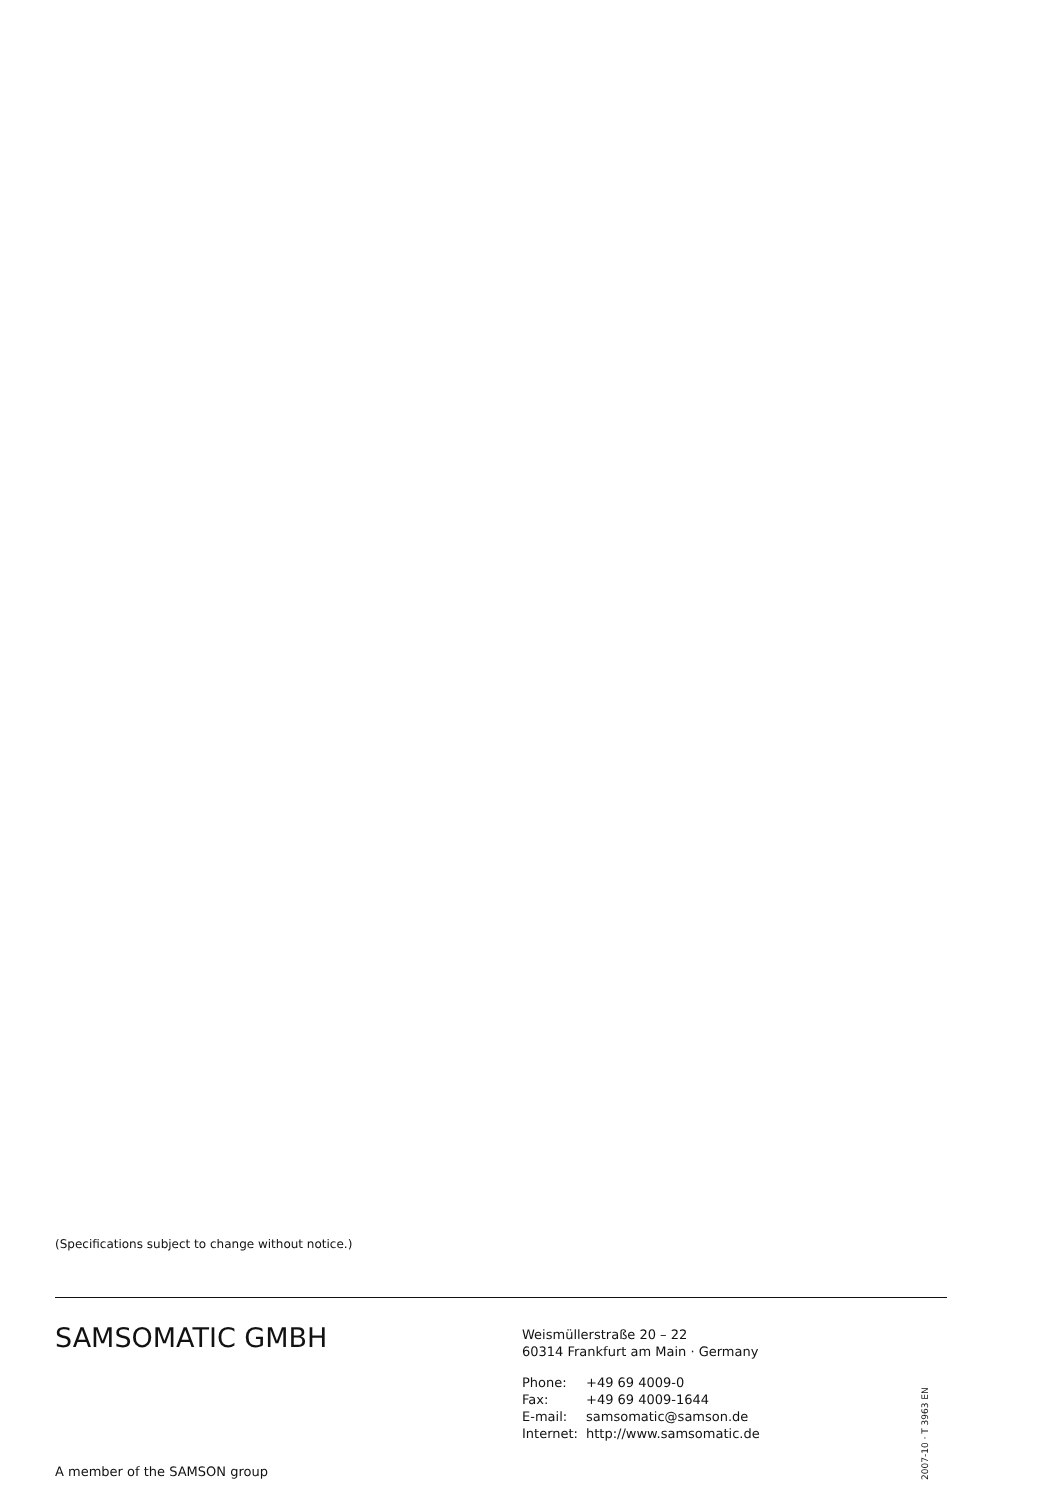(Specifications subject to change without notice.)
SAMSOMATIC GMBH
Weismüllerstraße 20 – 22
60314 Frankfurt am Main · Germany
| Phone: | +49 69 4009-0 |
| Fax: | +49 69 4009-1644 |
| E-mail: | samsomatic@samson.de |
| Internet: | http://www.samsomatic.de |
2007-10 · T 3963 EN
A member of the SAMSON group